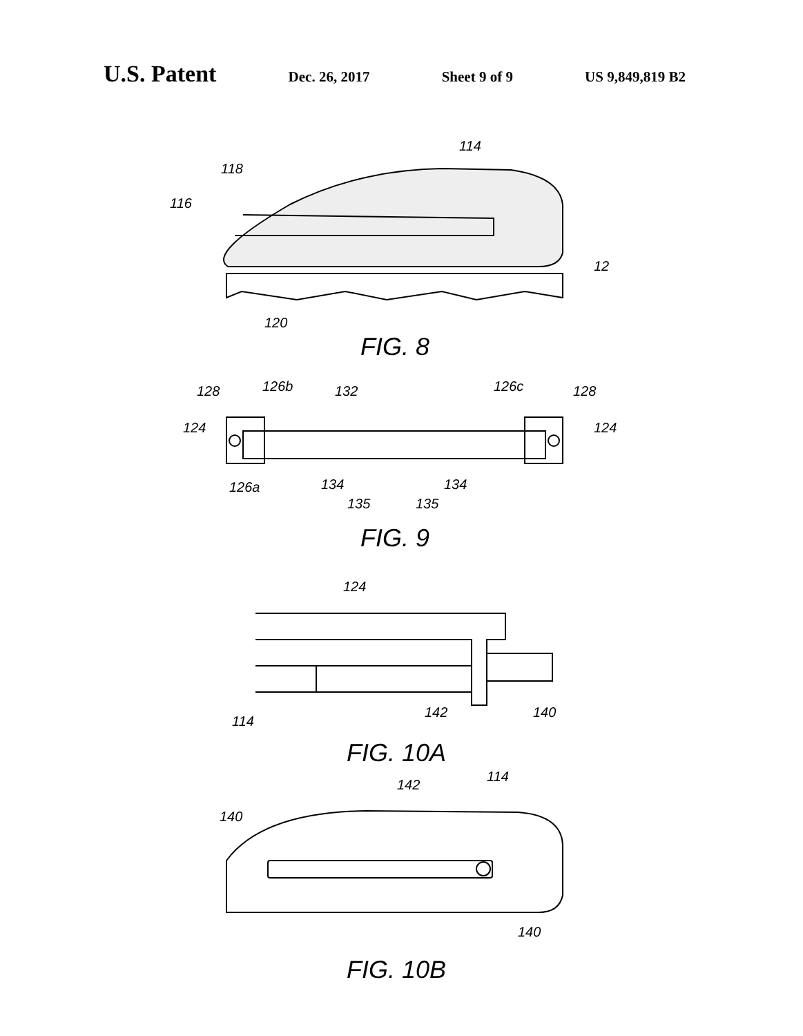U.S. Patent Dec. 26, 2017 Sheet 9 of 9 US 9,849,819 B2
118
116
114
12
120
FIG. 8
128
126b
132
126c
128
124
124
126a
134
134
135
135
FIG. 9
124
114
142
140
FIG. 10A
140
142
114
140
FIG. 10B